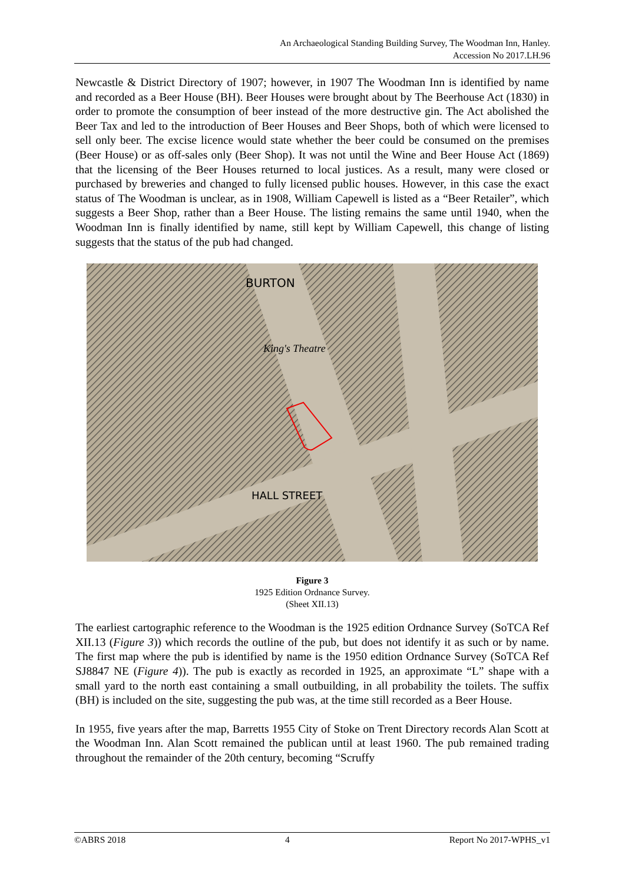An Archaeological Standing Building Survey, The Woodman Inn, Hanley.
Accession No 2017.LH.96
Newcastle & District Directory of 1907; however, in 1907 The Woodman Inn is identified by name and recorded as a Beer House (BH). Beer Houses were brought about by The Beerhouse Act (1830) in order to promote the consumption of beer instead of the more destructive gin. The Act abolished the Beer Tax and led to the introduction of Beer Houses and Beer Shops, both of which were licensed to sell only beer. The excise licence would state whether the beer could be consumed on the premises (Beer House) or as off-sales only (Beer Shop). It was not until the Wine and Beer House Act (1869) that the licensing of the Beer Houses returned to local justices. As a result, many were closed or purchased by breweries and changed to fully licensed public houses. However, in this case the exact status of The Woodman is unclear, as in 1908, William Capewell is listed as a “Beer Retailer”, which suggests a Beer Shop, rather than a Beer House. The listing remains the same until 1940, when the Woodman Inn is finally identified by name, still kept by William Capewell, this change of listing suggests that the status of the pub had changed.
BURTON
King's Theatre
HALL STREET
Figure 3
1925 Edition Ordnance Survey.
(Sheet XII.13)
The earliest cartographic reference to the Woodman is the 1925 edition Ordnance Survey (SoTCA Ref XII.13 (Figure 3)) which records the outline of the pub, but does not identify it as such or by name. The first map where the pub is identified by name is the 1950 edition Ordnance Survey (SoTCA Ref SJ8847 NE (Figure 4)). The pub is exactly as recorded in 1925, an approximate “L” shape with a small yard to the north east containing a small outbuilding, in all probability the toilets. The suffix (BH) is included on the site, suggesting the pub was, at the time still recorded as a Beer House.
In 1955, five years after the map, Barretts 1955 City of Stoke on Trent Directory records Alan Scott at the Woodman Inn. Alan Scott remained the publican until at least 1960. The pub remained trading throughout the remainder of the 20th century, becoming “Scruffy
©ABRS 2018 4 Report No 2017-WPHS_v1